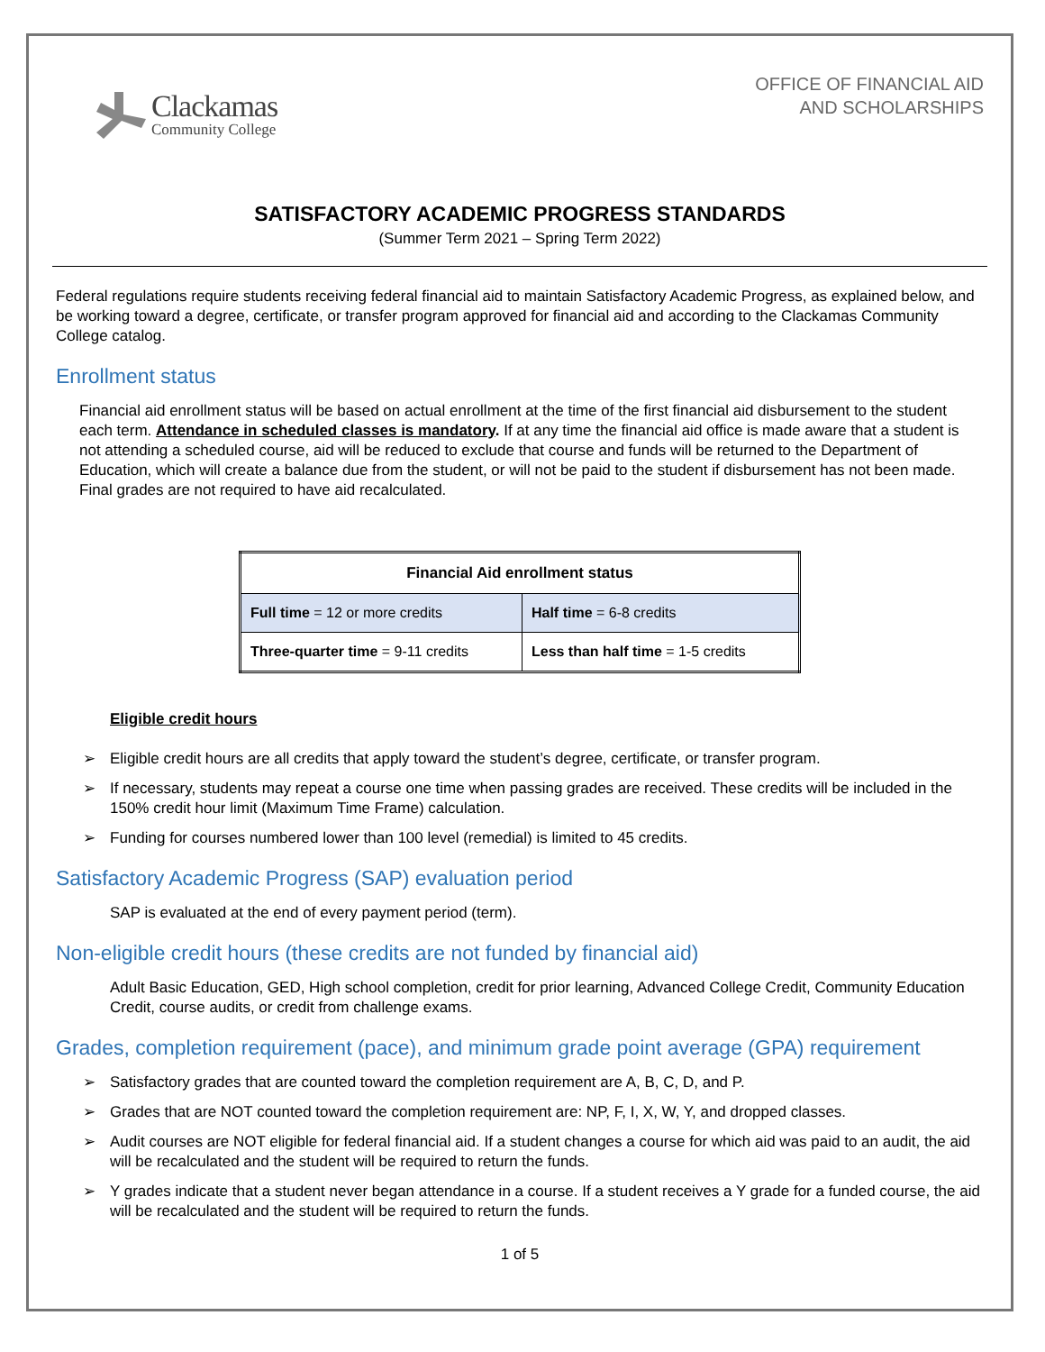Clackamas
Community College
OFFICE OF FINANCIAL AID
AND SCHOLARSHIPS
SATISFACTORY ACADEMIC PROGRESS STANDARDS
(Summer Term 2021 – Spring Term 2022)
Federal regulations require students receiving federal financial aid to maintain Satisfactory Academic Progress, as explained below, and be working toward a degree, certificate, or transfer program approved for financial aid and according to the Clackamas Community College catalog.
Enrollment status
Financial aid enrollment status will be based on actual enrollment at the time of the first financial aid disbursement to the student each term. Attendance in scheduled classes is mandatory. If at any time the financial aid office is made aware that a student is not attending a scheduled course, aid will be reduced to exclude that course and funds will be returned to the Department of Education, which will create a balance due from the student, or will not be paid to the student if disbursement has not been made. Final grades are not required to have aid recalculated.
| Financial Aid enrollment status | |
| --- | --- |
| Full time = 12 or more credits | Half time = 6-8 credits |
| Three-quarter time = 9-11 credits | Less than half time = 1-5 credits |
Eligible credit hours
➢ Eligible credit hours are all credits that apply toward the student’s degree, certificate, or transfer program.
➢ If necessary, students may repeat a course one time when passing grades are received. These credits will be included in the 150% credit hour limit (Maximum Time Frame) calculation.
➢ Funding for courses numbered lower than 100 level (remedial) is limited to 45 credits.
Satisfactory Academic Progress (SAP) evaluation period
SAP is evaluated at the end of every payment period (term).
Non-eligible credit hours (these credits are not funded by financial aid)
Adult Basic Education, GED, High school completion, credit for prior learning, Advanced College Credit, Community Education Credit, course audits, or credit from challenge exams.
Grades, completion requirement (pace), and minimum grade point average (GPA) requirement
➢ Satisfactory grades that are counted toward the completion requirement are A, B, C, D, and P.
➢ Grades that are NOT counted toward the completion requirement are: NP, F, I, X, W, Y, and dropped classes.
➢ Audit courses are NOT eligible for federal financial aid. If a student changes a course for which aid was paid to an audit, the aid will be recalculated and the student will be required to return the funds.
➢ Y grades indicate that a student never began attendance in a course. If a student receives a Y grade for a funded course, the aid will be recalculated and the student will be required to return the funds.
1 of 5